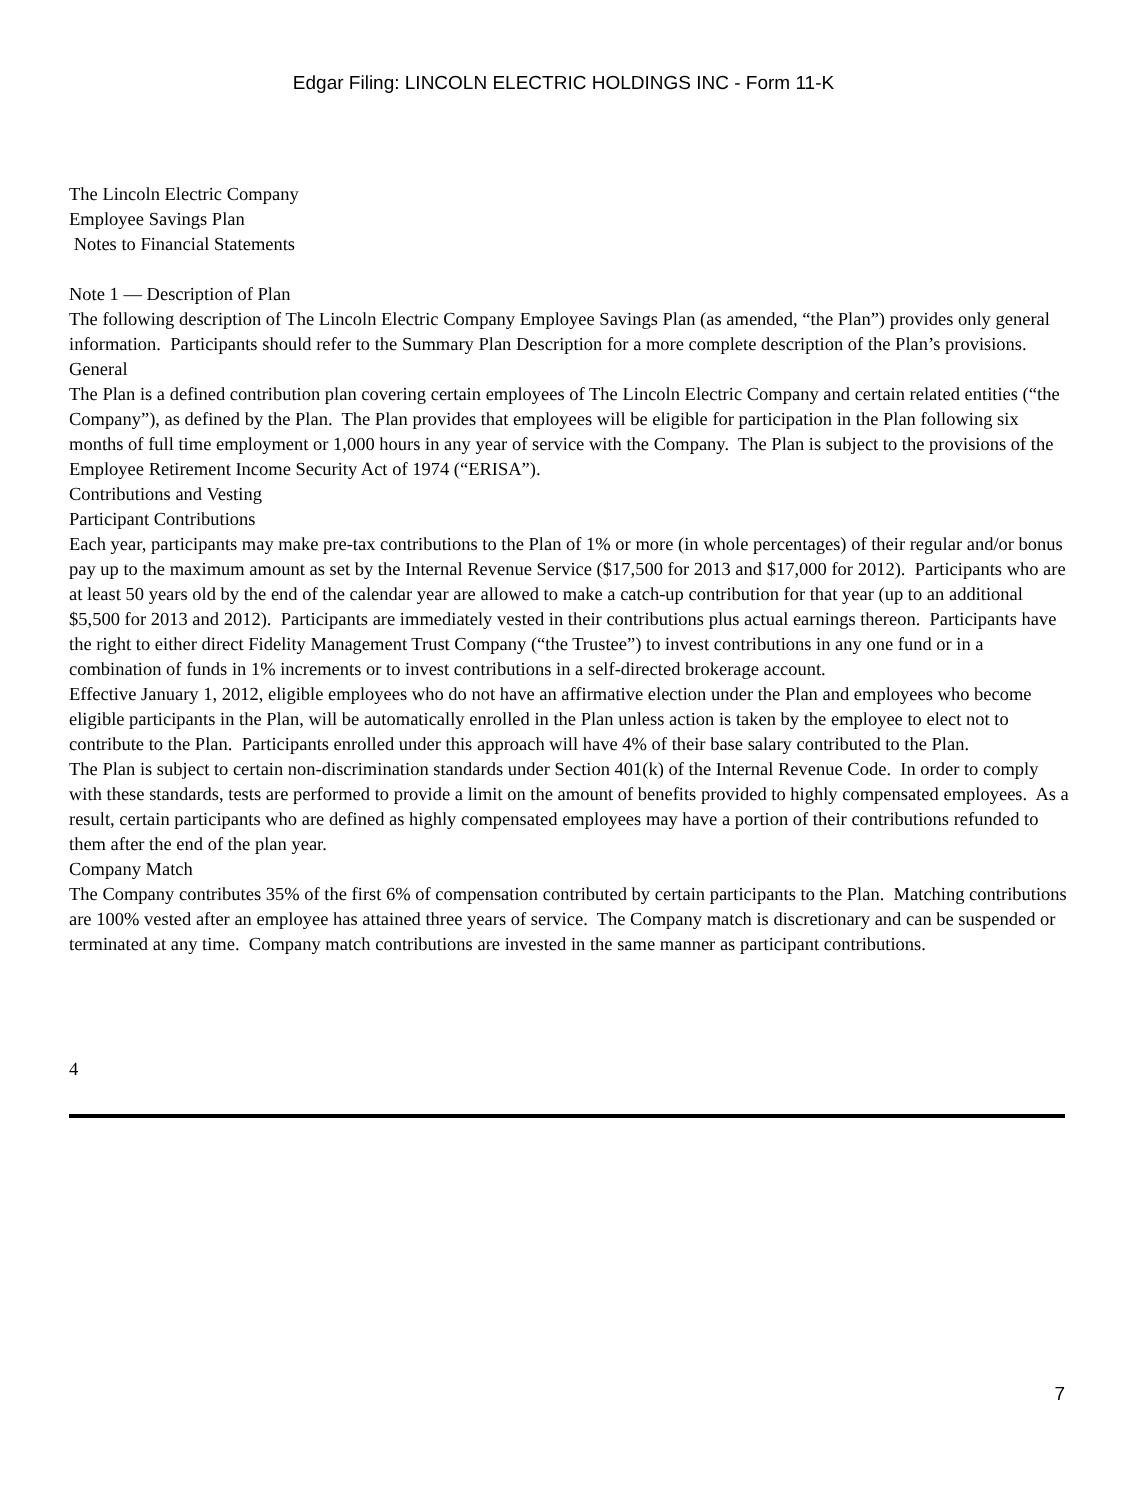Edgar Filing: LINCOLN ELECTRIC HOLDINGS INC - Form 11-K
The Lincoln Electric Company
Employee Savings Plan
Notes to Financial Statements
Note 1 — Description of Plan
The following description of The Lincoln Electric Company Employee Savings Plan (as amended, “the Plan”) provides only general information. Participants should refer to the Summary Plan Description for a more complete description of the Plan’s provisions.
General
The Plan is a defined contribution plan covering certain employees of The Lincoln Electric Company and certain related entities (“the Company”), as defined by the Plan. The Plan provides that employees will be eligible for participation in the Plan following six months of full time employment or 1,000 hours in any year of service with the Company. The Plan is subject to the provisions of the Employee Retirement Income Security Act of 1974 (“ERISA”).
Contributions and Vesting
Participant Contributions
Each year, participants may make pre-tax contributions to the Plan of 1% or more (in whole percentages) of their regular and/or bonus pay up to the maximum amount as set by the Internal Revenue Service ($17,500 for 2013 and $17,000 for 2012). Participants who are at least 50 years old by the end of the calendar year are allowed to make a catch-up contribution for that year (up to an additional $5,500 for 2013 and 2012). Participants are immediately vested in their contributions plus actual earnings thereon. Participants have the right to either direct Fidelity Management Trust Company (“the Trustee”) to invest contributions in any one fund or in a combination of funds in 1% increments or to invest contributions in a self-directed brokerage account.
Effective January 1, 2012, eligible employees who do not have an affirmative election under the Plan and employees who become eligible participants in the Plan, will be automatically enrolled in the Plan unless action is taken by the employee to elect not to contribute to the Plan. Participants enrolled under this approach will have 4% of their base salary contributed to the Plan.
The Plan is subject to certain non-discrimination standards under Section 401(k) of the Internal Revenue Code. In order to comply with these standards, tests are performed to provide a limit on the amount of benefits provided to highly compensated employees. As a result, certain participants who are defined as highly compensated employees may have a portion of their contributions refunded to them after the end of the plan year.
Company Match
The Company contributes 35% of the first 6% of compensation contributed by certain participants to the Plan. Matching contributions are 100% vested after an employee has attained three years of service. The Company match is discretionary and can be suspended or terminated at any time. Company match contributions are invested in the same manner as participant contributions.
4
7